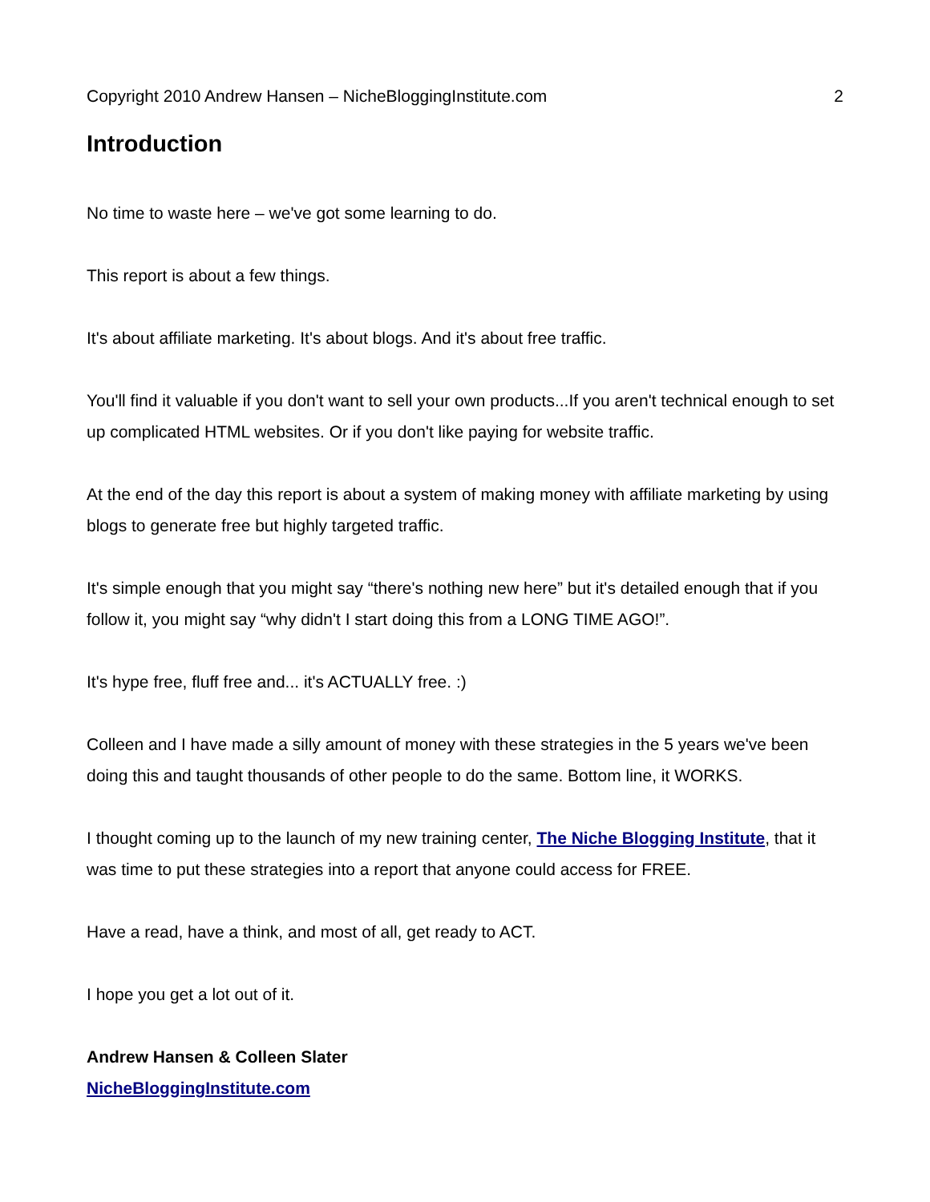Copyright 2010 Andrew Hansen – NicheBloggingInstitute.com 2
Introduction
No time to waste here – we've got some learning to do.
This report is about a few things.
It's about affiliate marketing. It's about blogs. And it's about free traffic.
You'll find it valuable if you don't want to sell your own products...If you aren't technical enough to set up complicated HTML websites. Or if you don't like paying for website traffic.
At the end of the day this report is about a system of making money with affiliate marketing by using blogs to generate free but highly targeted traffic.
It's simple enough that you might say “there's nothing new here” but it's detailed enough that if you follow it, you might say “why didn't I start doing this from a LONG TIME AGO!”.
It's hype free, fluff free and... it's ACTUALLY free. :)
Colleen and I have made a silly amount of money with these strategies in the 5 years we've been doing this and taught thousands of other people to do the same. Bottom line, it WORKS.
I thought coming up to the launch of my new training center, The Niche Blogging Institute, that it was time to put these strategies into a report that anyone could access for FREE.
Have a read, have a think, and most of all, get ready to ACT.
I hope you get a lot out of it.
Andrew Hansen & Colleen Slater
NicheBloggingInstitute.com